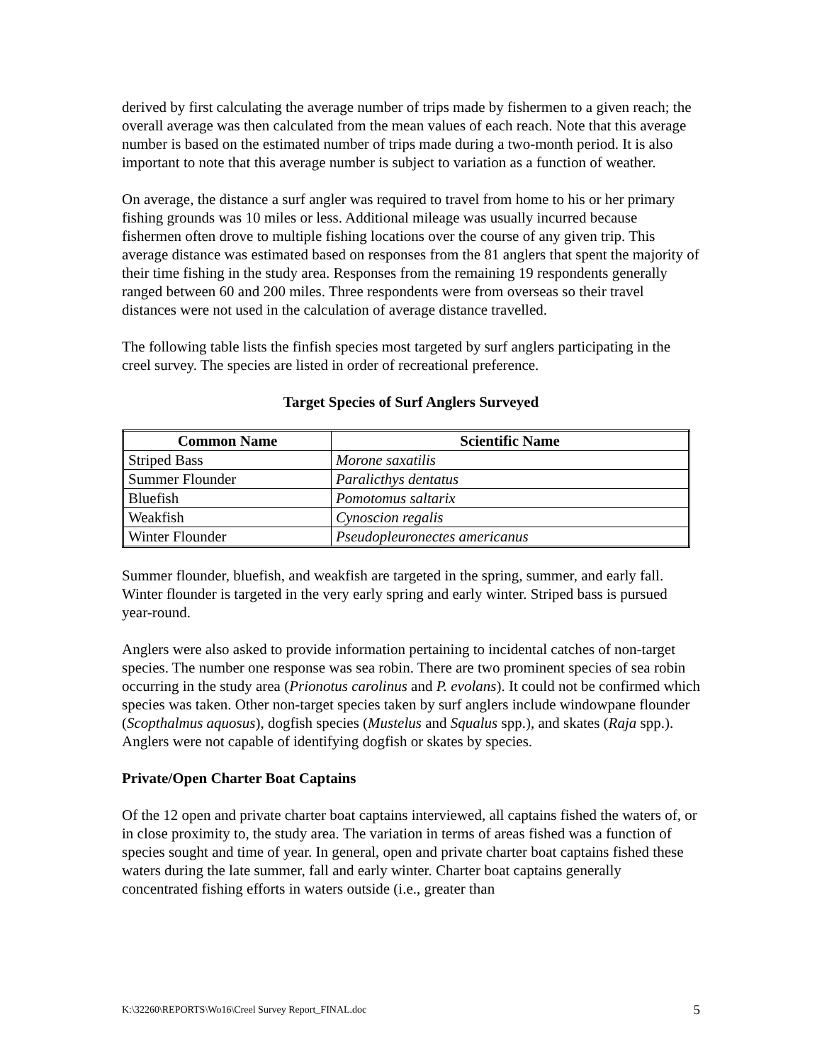derived by first calculating the average number of trips made by fishermen to a given reach; the overall average was then calculated from the mean values of each reach. Note that this average number is based on the estimated number of trips made during a two-month period. It is also important to note that this average number is subject to variation as a function of weather.
On average, the distance a surf angler was required to travel from home to his or her primary fishing grounds was 10 miles or less. Additional mileage was usually incurred because fishermen often drove to multiple fishing locations over the course of any given trip. This average distance was estimated based on responses from the 81 anglers that spent the majority of their time fishing in the study area. Responses from the remaining 19 respondents generally ranged between 60 and 200 miles. Three respondents were from overseas so their travel distances were not used in the calculation of average distance travelled.
The following table lists the finfish species most targeted by surf anglers participating in the creel survey. The species are listed in order of recreational preference.
Target Species of Surf Anglers Surveyed
| Common Name | Scientific Name |
| --- | --- |
| Striped Bass | Morone saxatilis |
| Summer Flounder | Paralicthys dentatus |
| Bluefish | Pomotomus saltarix |
| Weakfish | Cynoscion regalis |
| Winter Flounder | Pseudopleuronectes americanus |
Summer flounder, bluefish, and weakfish are targeted in the spring, summer, and early fall. Winter flounder is targeted in the very early spring and early winter. Striped bass is pursued year-round.
Anglers were also asked to provide information pertaining to incidental catches of non-target species. The number one response was sea robin. There are two prominent species of sea robin occurring in the study area (Prionotus carolinus and P. evolans). It could not be confirmed which species was taken. Other non-target species taken by surf anglers include windowpane flounder (Scopthalmus aquosus), dogfish species (Mustelus and Squalus spp.), and skates (Raja spp.). Anglers were not capable of identifying dogfish or skates by species.
Private/Open Charter Boat Captains
Of the 12 open and private charter boat captains interviewed, all captains fished the waters of, or in close proximity to, the study area. The variation in terms of areas fished was a function of species sought and time of year. In general, open and private charter boat captains fished these waters during the late summer, fall and early winter. Charter boat captains generally concentrated fishing efforts in waters outside (i.e., greater than
K:\32260\REPORTS\Wo16\Creel Survey Report_FINAL.doc 5